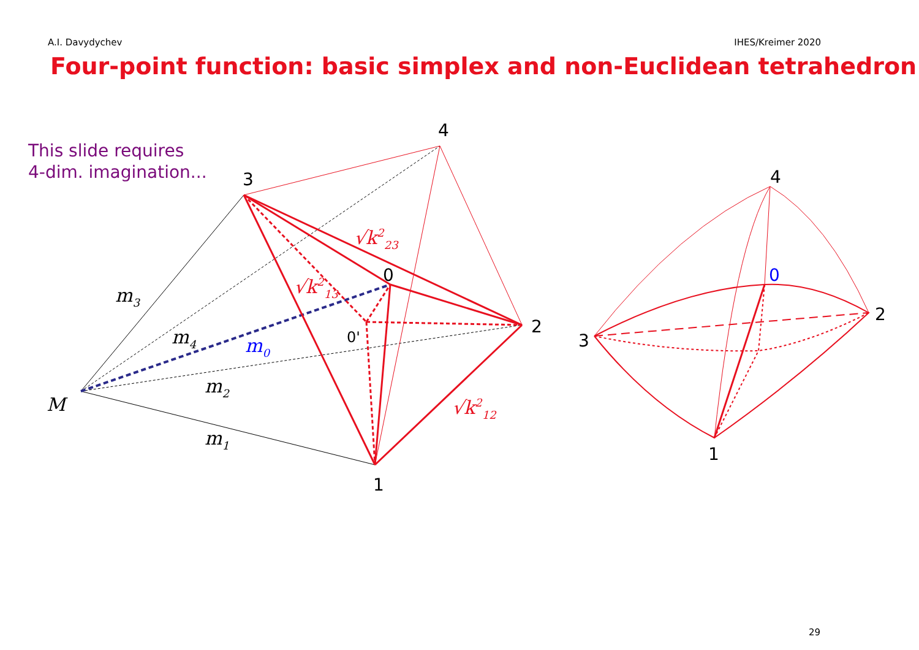A.I. Davydychev IHES/Kreimer 2020
Four-point function: basic simplex and non-Euclidean tetrahedron
This slide requires
4-dim. imagination...
4
3
2
1
0
0'
4
0
2
3
1
M
m3
m4
m0
m2
m1
√k223
√k213
√k212
29